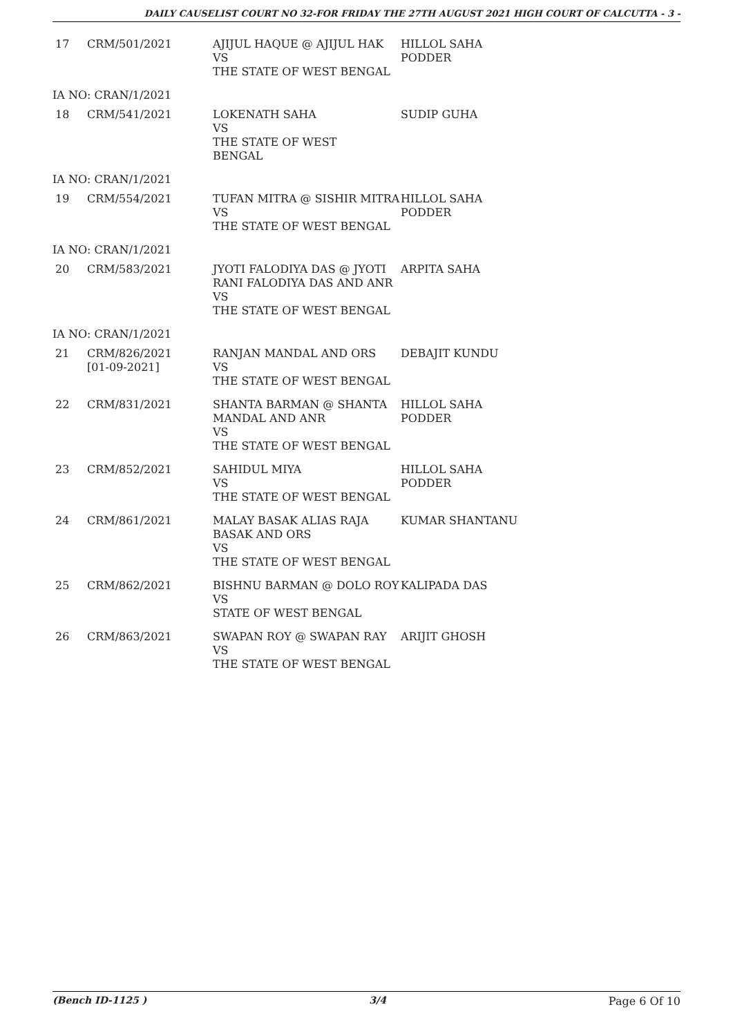DAILY CAUSELIST COURT NO 32-FOR FRIDAY THE 27TH AUGUST 2021 HIGH COURT OF CALCUTTA - 3 -
| 17 | CRM/501/2021 | AJIJUL HAQUE @ AJIJUL HAK VS THE STATE OF WEST BENGAL | HILLOL SAHA PODDER |
| IA NO: CRAN/1/2021 | | | |
| 18 | CRM/541/2021 | LOKENATH SAHA VS THE STATE OF WEST BENGAL | SUDIP GUHA |
| IA NO: CRAN/1/2021 | | | |
| 19 | CRM/554/2021 | TUFAN MITRA @ SISHIR MITRA VS THE STATE OF WEST BENGAL | HILLOL SAHA PODDER |
| IA NO: CRAN/1/2021 | | | |
| 20 | CRM/583/2021 | JYOTI FALODIYA DAS @ JYOTI RANI FALODIYA DAS AND ANR VS THE STATE OF WEST BENGAL | ARPITA SAHA |
| IA NO: CRAN/1/2021 | | | |
| 21 | CRM/826/2021 [01-09-2021] | RANJAN MANDAL AND ORS VS THE STATE OF WEST BENGAL | DEBAJIT KUNDU |
| 22 | CRM/831/2021 | SHANTA BARMAN @ SHANTA MANDAL AND ANR VS THE STATE OF WEST BENGAL | HILLOL SAHA PODDER |
| 23 | CRM/852/2021 | SAHIDUL MIYA VS THE STATE OF WEST BENGAL | HILLOL SAHA PODDER |
| 24 | CRM/861/2021 | MALAY BASAK ALIAS RAJA BASAK AND ORS VS THE STATE OF WEST BENGAL | KUMAR SHANTANU |
| 25 | CRM/862/2021 | BISHNU BARMAN @ DOLO ROY VS STATE OF WEST BENGAL | KALIPADA DAS |
| 26 | CRM/863/2021 | SWAPAN ROY @ SWAPAN RAY VS THE STATE OF WEST BENGAL | ARIJIT GHOSH |
(Bench ID-1125 ) 3/4 Page 6 Of 10